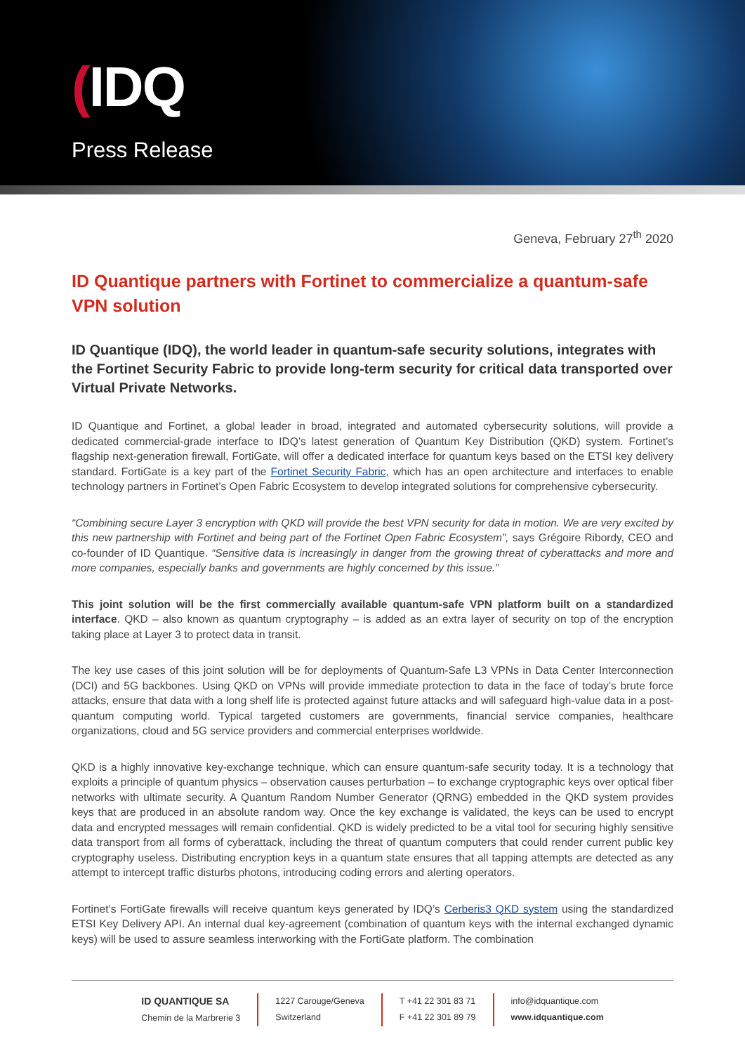(IDQ
Press Release
Geneva, February 27<sup>th</sup> 2020
ID Quantique partners with Fortinet to commercialize a quantum-safe VPN solution
ID Quantique (IDQ), the world leader in quantum-safe security solutions, integrates with the Fortinet Security Fabric to provide long-term security for critical data transported over Virtual Private Networks.
ID Quantique and Fortinet, a global leader in broad, integrated and automated cybersecurity solutions, will provide a dedicated commercial-grade interface to IDQ’s latest generation of Quantum Key Distribution (QKD) system. Fortinet’s flagship next-generation firewall, FortiGate, will offer a dedicated interface for quantum keys based on the ETSI key delivery standard. FortiGate is a key part of the Fortinet Security Fabric, which has an open architecture and interfaces to enable technology partners in Fortinet’s Open Fabric Ecosystem to develop integrated solutions for comprehensive cybersecurity.
“Combining secure Layer 3 encryption with QKD will provide the best VPN security for data in motion. We are very excited by this new partnership with Fortinet and being part of the Fortinet Open Fabric Ecosystem”, says Grégoire Ribordy, CEO and co-founder of ID Quantique. “Sensitive data is increasingly in danger from the growing threat of cyberattacks and more and more companies, especially banks and governments are highly concerned by this issue.”
This joint solution will be the first commercially available quantum-safe VPN platform built on a standardized interface. QKD – also known as quantum cryptography – is added as an extra layer of security on top of the encryption taking place at Layer 3 to protect data in transit.
The key use cases of this joint solution will be for deployments of Quantum-Safe L3 VPNs in Data Center Interconnection (DCI) and 5G backbones. Using QKD on VPNs will provide immediate protection to data in the face of today’s brute force attacks, ensure that data with a long shelf life is protected against future attacks and will safeguard high-value data in a post-quantum computing world. Typical targeted customers are governments, financial service companies, healthcare organizations, cloud and 5G service providers and commercial enterprises worldwide.
QKD is a highly innovative key-exchange technique, which can ensure quantum-safe security today. It is a technology that exploits a principle of quantum physics – observation causes perturbation – to exchange cryptographic keys over optical fiber networks with ultimate security. A Quantum Random Number Generator (QRNG) embedded in the QKD system provides keys that are produced in an absolute random way. Once the key exchange is validated, the keys can be used to encrypt data and encrypted messages will remain confidential. QKD is widely predicted to be a vital tool for securing highly sensitive data transport from all forms of cyberattack, including the threat of quantum computers that could render current public key cryptography useless. Distributing encryption keys in a quantum state ensures that all tapping attempts are detected as any attempt to intercept traffic disturbs photons, introducing coding errors and alerting operators.
Fortinet’s FortiGate firewalls will receive quantum keys generated by IDQ’s Cerberis3 QKD system using the standardized ETSI Key Delivery API. An internal dual key-agreement (combination of quantum keys with the internal exchanged dynamic keys) will be used to assure seamless interworking with the FortiGate platform. The combination
ID QUANTIQUE SA
Chemin de la Marbrerie 3
1227 Carouge/Geneva
Switzerland
T +41 22 301 83 71
F +41 22 301 89 79
info@idquantique.com
www.idquantique.com